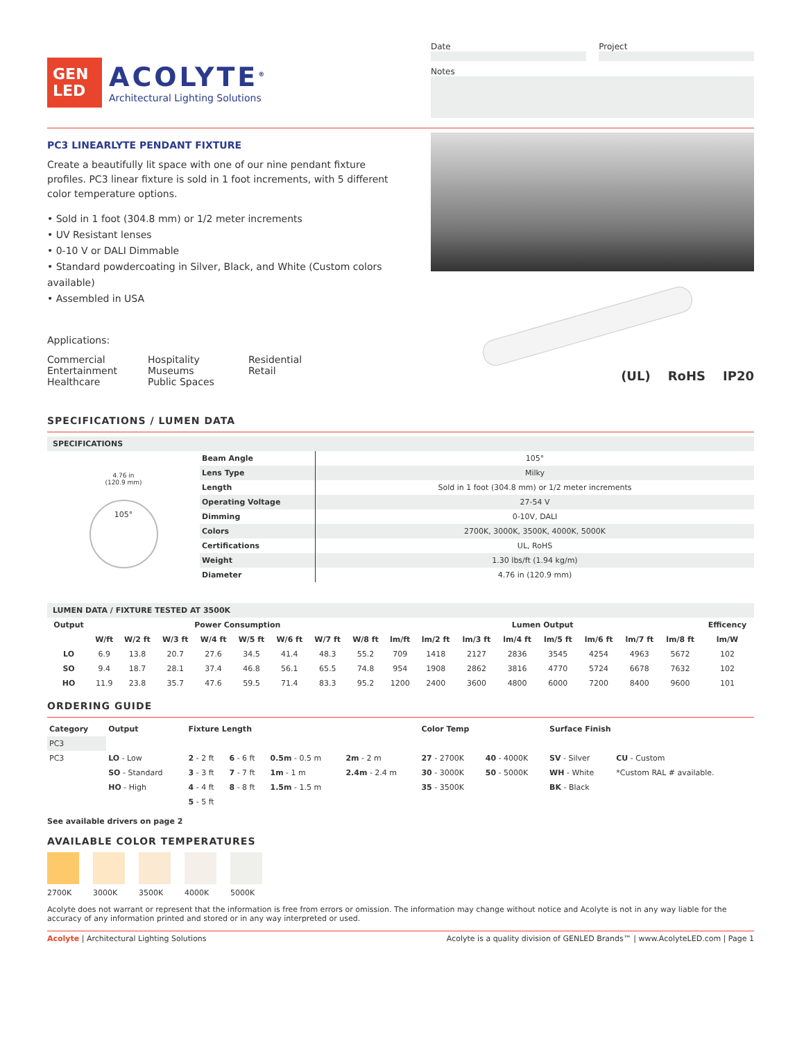GEN
LED
ACOLYTE<sup>®</sup>
Architectural Lighting Solutions
Date Project
Notes
PC3 LINEARLYTE PENDANT FIXTURE
Create a beautifully lit space with one of our nine pendant fixture profiles. PC3 linear fixture is sold in 1 foot increments, with 5 different color temperature options.
• Sold in 1 foot (304.8 mm) or 1/2 meter increments
• UV Resistant lenses
• 0-10 V or DALI Dimmable
• Standard powdercoating in Silver, Black, and White (Custom colors available)
• Assembled in USA
Applications:
Commercial
Entertainment
Healthcare
Hospitality
Museums
Public Spaces
Residential
Retail
(UL) RoHS IP20
SPECIFICATIONS / LUMEN DATA
SPECIFICATIONS
4.76 in
(120.9 mm)
105°
| Beam Angle | 105° |
| Lens Type | Milky |
| Length | Sold in 1 foot (304.8 mm) or 1/2 meter increments |
| Operating Voltage | 27-54 V |
| Dimming | 0-10V, DALI |
| Colors | 2700K, 3000K, 3500K, 4000K, 5000K |
| Certifications | UL, RoHS |
| Weight | 1.30 lbs/ft (1.94 kg/m) |
| Diameter | 4.76 in (120.9 mm) |
LUMEN DATA / FIXTURE TESTED AT 3500K
| Output | Power Consumption | | | | | | | | Lumen Output | | | | | | | | Efficency |
| --- | --- | --- | --- | --- | --- | --- | --- | --- | --- | --- | --- | --- | --- | --- | --- | --- | --- |
| | W/ft | W/2 ft | W/3 ft | W/4 ft | W/5 ft | W/6 ft | W/7 ft | W/8 ft | lm/ft | lm/2 ft | lm/3 ft | lm/4 ft | lm/5 ft | lm/6 ft | lm/7 ft | lm/8 ft | lm/W |
| LO | 6.9 | 13.8 | 20.7 | 27.6 | 34.5 | 41.4 | 48.3 | 55.2 | 709 | 1418 | 2127 | 2836 | 3545 | 4254 | 4963 | 5672 | 102 |
| SO | 9.4 | 18.7 | 28.1 | 37.4 | 46.8 | 56.1 | 65.5 | 74.8 | 954 | 1908 | 2862 | 3816 | 4770 | 5724 | 6678 | 7632 | 102 |
| HO | 11.9 | 23.8 | 35.7 | 47.6 | 59.5 | 71.4 | 83.3 | 95.2 | 1200 | 2400 | 3600 | 4800 | 6000 | 7200 | 8400 | 9600 | 101 |
ORDERING GUIDE
| Category | Output | Fixture Length | | | | Color Temp | | Surface Finish | |
| --- | --- | --- | --- | --- | --- | --- | --- | --- | --- |
| PC3 | | | | | | | | | |
| PC3 | LO - Low | 2 - 2 ft | 6 - 6 ft | 0.5m - 0.5 m | 2m - 2 m | 27 - 2700K | 40 - 4000K | SV - Silver | CU - Custom |
| | SO - Standard | 3 - 3 ft | 7 - 7 ft | 1m - 1 m | 2.4m - 2.4 m | 30 - 3000K | 50 - 5000K | WH - White | *Custom RAL # available. |
| | HO - High | 4 - 4 ft | 8 - 8 ft | 1.5m - 1.5 m | | 35 - 3500K | | BK - Black | |
| | | 5 - 5 ft | | | | | | | |
See available drivers on page 2
AVAILABLE COLOR TEMPERATURES
2700K 3000K 3500K 4000K 5000K
Acolyte does not warrant or represent that the information is free from errors or omission. The information may change without notice and Acolyte is not in any way liable for the accuracy of any information printed and stored or in any way interpreted or used.
Acolyte | Architectural Lighting Solutions Acolyte is a quality division of GENLED Brands™ | www.AcolyteLED.com | Page 1